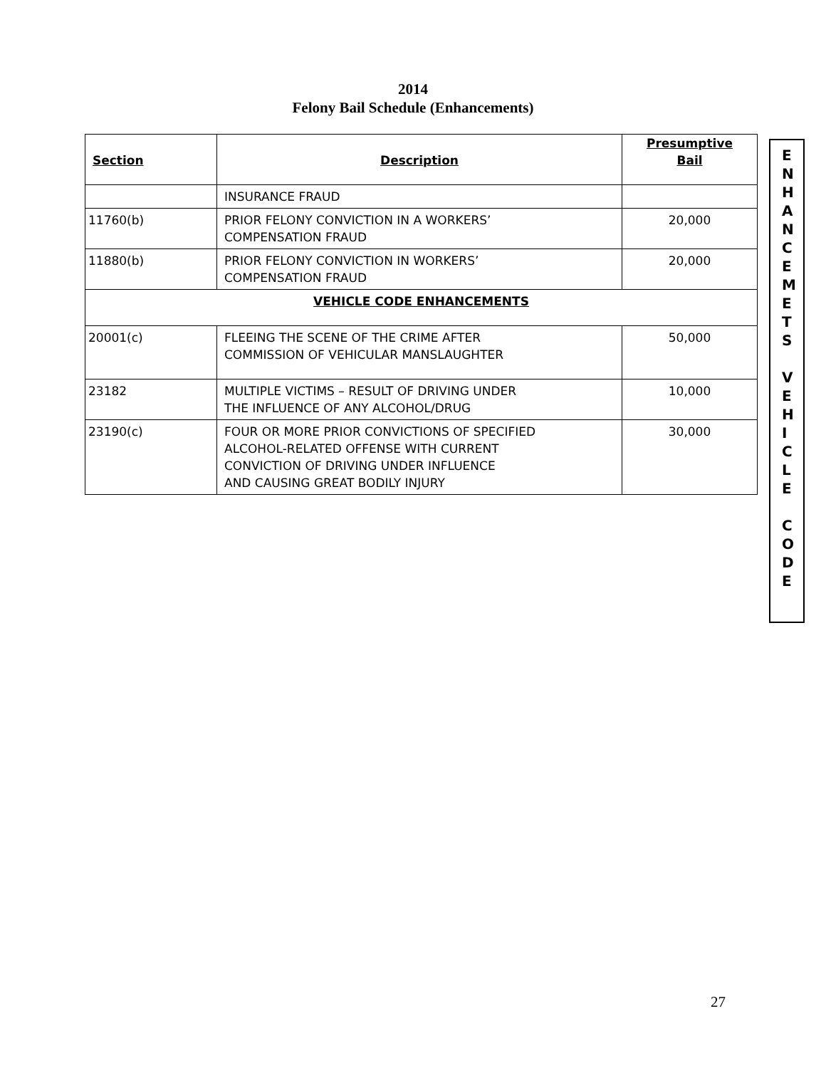2014
Felony Bail Schedule (Enhancements)
| Section | Description | Presumptive Bail |
| --- | --- | --- |
| | INSURANCE FRAUD | |
| 11760(b) | PRIOR FELONY CONVICTION IN A WORKERS’ COMPENSATION FRAUD | 20,000 |
| 11880(b) | PRIOR FELONY CONVICTION IN WORKERS’ COMPENSATION FRAUD | 20,000 |
| VEHICLE CODE ENHANCEMENTS | | |
| 20001(c) | FLEEING THE SCENE OF THE CRIME AFTER COMMISSION OF VEHICULAR MANSLAUGHTER | 50,000 |
| 23182 | MULTIPLE VICTIMS – RESULT OF DRIVING UNDER THE INFLUENCE OF ANY ALCOHOL/DRUG | 10,000 |
| 23190(c) | FOUR OR MORE PRIOR CONVICTIONS OF SPECIFIED ALCOHOL-RELATED OFFENSE WITH CURRENT CONVICTION OF DRIVING UNDER INFLUENCE AND CAUSING GREAT BODILY INJURY | 30,000 |
E
N
H
A
N
C
E
M
E
T
S
V
E
H
I
C
L
E
C
O
D
E
27